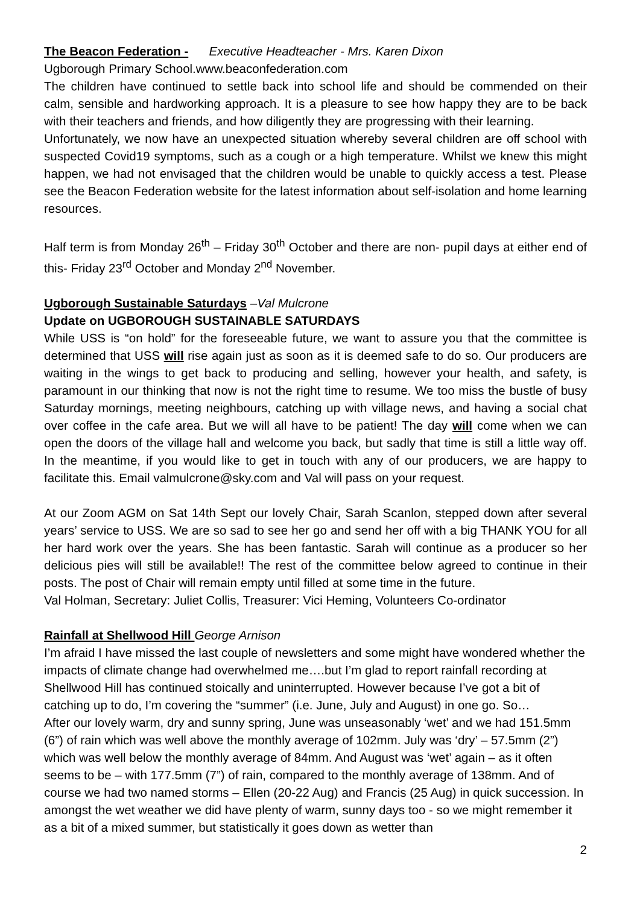The Beacon Federation - Executive Headteacher - Mrs. Karen Dixon
Ugborough Primary School.www.beaconfederation.com
The children have continued to settle back into school life and should be commended on their calm, sensible and hardworking approach. It is a pleasure to see how happy they are to be back with their teachers and friends, and how diligently they are progressing with their learning.
Unfortunately, we now have an unexpected situation whereby several children are off school with suspected Covid19 symptoms, such as a cough or a high temperature. Whilst we knew this might happen, we had not envisaged that the children would be unable to quickly access a test. Please see the Beacon Federation website for the latest information about self-isolation and home learning resources.
Half term is from Monday 26<sup>th</sup> – Friday 30<sup>th</sup> October and there are non- pupil days at either end of this- Friday 23<sup>rd</sup> October and Monday 2<sup>nd</sup> November.
Ugborough Sustainable Saturdays –Val Mulcrone
Update on UGBOROUGH SUSTAINABLE SATURDAYS
While USS is “on hold” for the foreseeable future, we want to assure you that the committee is determined that USS will rise again just as soon as it is deemed safe to do so. Our producers are waiting in the wings to get back to producing and selling, however your health, and safety, is paramount in our thinking that now is not the right time to resume. We too miss the bustle of busy Saturday mornings, meeting neighbours, catching up with village news, and having a social chat over coffee in the cafe area. But we will all have to be patient! The day will come when we can open the doors of the village hall and welcome you back, but sadly that time is still a little way off. In the meantime, if you would like to get in touch with any of our producers, we are happy to facilitate this. Email valmulcrone@sky.com and Val will pass on your request.
At our Zoom AGM on Sat 14th Sept our lovely Chair, Sarah Scanlon, stepped down after several years’ service to USS. We are so sad to see her go and send her off with a big THANK YOU for all her hard work over the years. She has been fantastic. Sarah will continue as a producer so her delicious pies will still be available!! The rest of the committee below agreed to continue in their posts. The post of Chair will remain empty until filled at some time in the future.
Val Holman, Secretary: Juliet Collis, Treasurer: Vici Heming, Volunteers Co-ordinator
Rainfall at Shellwood Hill George Arnison
I’m afraid I have missed the last couple of newsletters and some might have wondered whether the impacts of climate change had overwhelmed me….but I’m glad to report rainfall recording at Shellwood Hill has continued stoically and uninterrupted. However because I’ve got a bit of catching up to do, I’m covering the “summer” (i.e. June, July and August) in one go. So…
After our lovely warm, dry and sunny spring, June was unseasonably ‘wet’ and we had 151.5mm (6”) of rain which was well above the monthly average of 102mm. July was ‘dry’ – 57.5mm (2”) which was well below the monthly average of 84mm. And August was ‘wet’ again – as it often seems to be – with 177.5mm (7”) of rain, compared to the monthly average of 138mm. And of course we had two named storms – Ellen (20-22 Aug) and Francis (25 Aug) in quick succession. In amongst the wet weather we did have plenty of warm, sunny days too - so we might remember it as a bit of a mixed summer, but statistically it goes down as wetter than
2